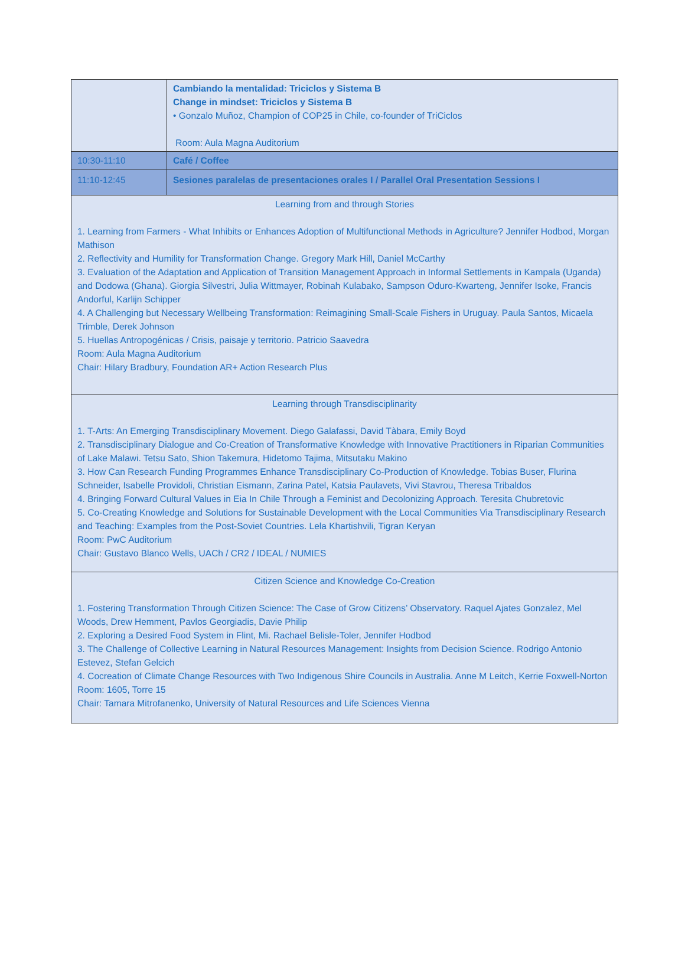| | Cambiando la mentalidad: Triciclos y Sistema B Change in mindset: Triciclos y Sistema B • Gonzalo Muñoz, Champion of COP25 in Chile, co-founder of TriCiclos Room: Aula Magna Auditorium |
| 10:30-11:10 | Café / Coffee |
| 11:10-12:45 | Sesiones paralelas de presentaciones orales I / Parallel Oral Presentation Sessions I |
| Learning from and through Stories 1. Learning from Farmers - What Inhibits or Enhances Adoption of Multifunctional Methods in Agriculture? Jennifer Hodbod, Morgan Mathison 2. Reflectivity and Humility for Transformation Change. Gregory Mark Hill, Daniel McCarthy 3. Evaluation of the Adaptation and Application of Transition Management Approach in Informal Settlements in Kampala (Uganda) and Dodowa (Ghana). Giorgia Silvestri, Julia Wittmayer, Robinah Kulabako, Sampson Oduro-Kwarteng, Jennifer Isoke, Francis Andorful, Karlijn Schipper 4. A Challenging but Necessary Wellbeing Transformation: Reimagining Small-Scale Fishers in Uruguay. Paula Santos, Micaela Trimble, Derek Johnson 5. Huellas Antropogénicas / Crisis, paisaje y territorio. Patricio Saavedra Room: Aula Magna Auditorium Chair: Hilary Bradbury, Foundation AR+ Action Research Plus | |
| Learning through Transdisciplinarity 1. T-Arts: An Emerging Transdisciplinary Movement. Diego Galafassi, David Tàbara, Emily Boyd 2. Transdisciplinary Dialogue and Co-Creation of Transformative Knowledge with Innovative Practitioners in Riparian Communities of Lake Malawi. Tetsu Sato, Shion Takemura, Hidetomo Tajima, Mitsutaku Makino 3. How Can Research Funding Programmes Enhance Transdisciplinary Co-Production of Knowledge. Tobias Buser, Flurina Schneider, Isabelle Providoli, Christian Eismann, Zarina Patel, Katsia Paulavets, Vivi Stavrou, Theresa Tribaldos 4. Bringing Forward Cultural Values in Eia In Chile Through a Feminist and Decolonizing Approach. Teresita Chubretovic 5. Co-Creating Knowledge and Solutions for Sustainable Development with the Local Communities Via Transdisciplinary Research and Teaching: Examples from the Post-Soviet Countries. Lela Khartishvili, Tigran Keryan Room: PwC Auditorium Chair: Gustavo Blanco Wells, UACh / CR2 / IDEAL / NUMIES | |
| Citizen Science and Knowledge Co-Creation 1. Fostering Transformation Through Citizen Science: The Case of Grow Citizens’ Observatory. Raquel Ajates Gonzalez, Mel Woods, Drew Hemment, Pavlos Georgiadis, Davie Philip 2. Exploring a Desired Food System in Flint, Mi. Rachael Belisle-Toler, Jennifer Hodbod 3. The Challenge of Collective Learning in Natural Resources Management: Insights from Decision Science. Rodrigo Antonio Estevez, Stefan Gelcich 4. Cocreation of Climate Change Resources with Two Indigenous Shire Councils in Australia. Anne M Leitch, Kerrie Foxwell-Norton Room: 1605, Torre 15 Chair: Tamara Mitrofanenko, University of Natural Resources and Life Sciences Vienna | |